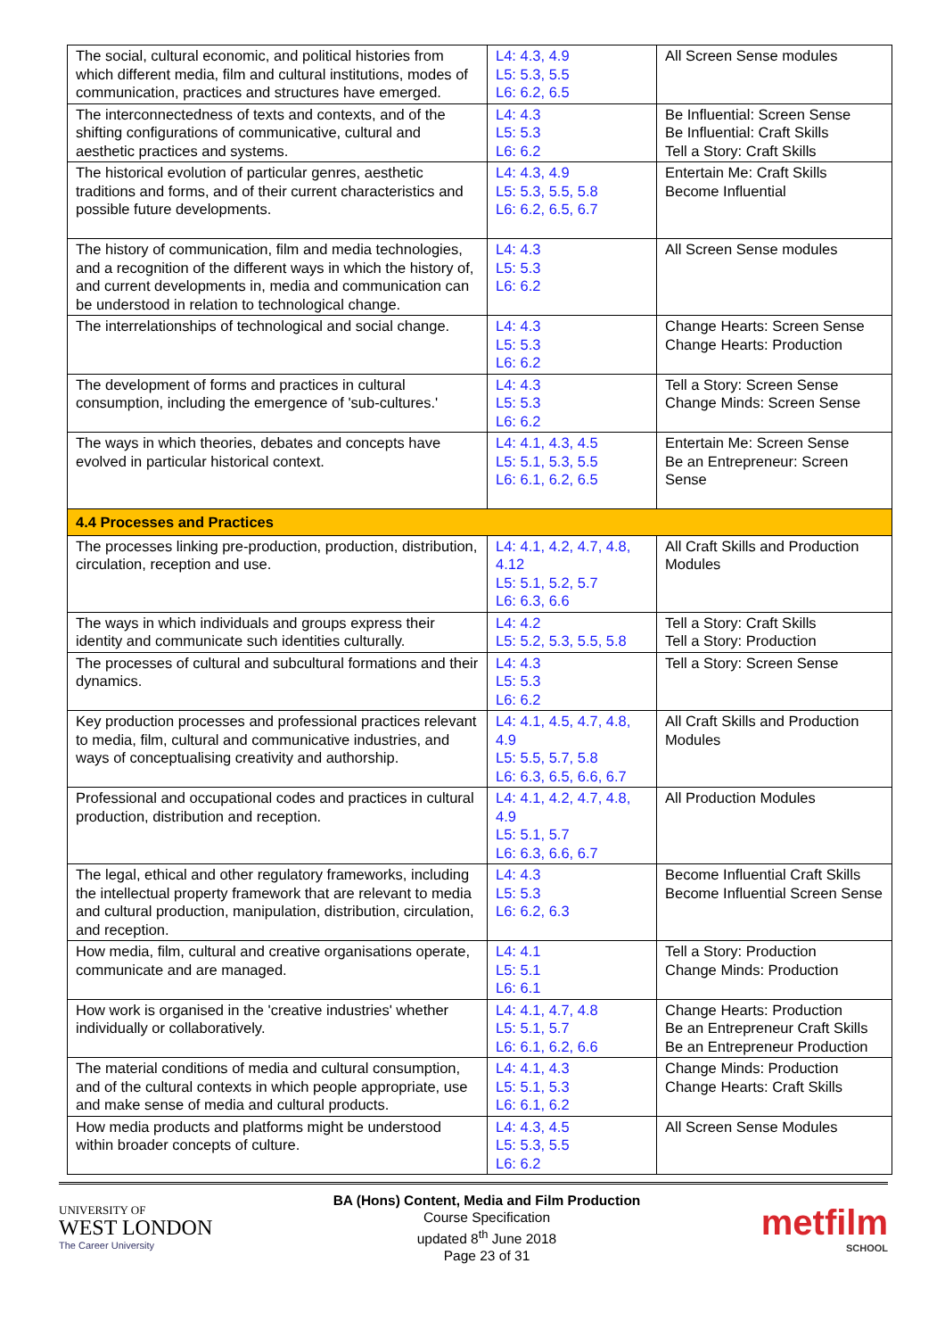| The social, cultural economic, and political histories from which different media, film and cultural institutions, modes of communication, practices and structures have emerged. | L4: 4.3, 4.9 L5: 5.3, 5.5 L6: 6.2, 6.5 | All Screen Sense modules |
| The interconnectedness of texts and contexts, and of the shifting configurations of communicative, cultural and aesthetic practices and systems. | L4: 4.3 L5: 5.3 L6: 6.2 | Be Influential: Screen Sense Be Influential: Craft Skills Tell a Story: Craft Skills |
| The historical evolution of particular genres, aesthetic traditions and forms, and of their current characteristics and possible future developments. | L4: 4.3, 4.9 L5: 5.3, 5.5, 5.8 L6: 6.2, 6.5, 6.7 | Entertain Me: Craft Skills Become Influential |
| The history of communication, film and media technologies, and a recognition of the different ways in which the history of, and current developments in, media and communication can be understood in relation to technological change. | L4: 4.3 L5: 5.3 L6: 6.2 | All Screen Sense modules |
| The interrelationships of technological and social change. | L4: 4.3 L5: 5.3 L6: 6.2 | Change Hearts: Screen Sense Change Hearts: Production |
| The development of forms and practices in cultural consumption, including the emergence of 'sub-cultures.' | L4: 4.3 L5: 5.3 L6: 6.2 | Tell a Story: Screen Sense Change Minds: Screen Sense |
| The ways in which theories, debates and concepts have evolved in particular historical context. | L4: 4.1, 4.3, 4.5 L5: 5.1, 5.3, 5.5 L6: 6.1, 6.2, 6.5 | Entertain Me: Screen Sense Be an Entrepreneur: Screen Sense |
| 4.4 Processes and Practices | | |
| The processes linking pre-production, production, distribution, circulation, reception and use. | L4: 4.1, 4.2, 4.7, 4.8, 4.12 L5: 5.1, 5.2, 5.7 L6: 6.3, 6.6 | All Craft Skills and Production Modules |
| The ways in which individuals and groups express their identity and communicate such identities culturally. | L4: 4.2 L5: 5.2, 5.3, 5.5, 5.8 | Tell a Story: Craft Skills Tell a Story: Production |
| The processes of cultural and subcultural formations and their dynamics. | L4: 4.3 L5: 5.3 L6: 6.2 | Tell a Story: Screen Sense |
| Key production processes and professional practices relevant to media, film, cultural and communicative industries, and ways of conceptualising creativity and authorship. | L4: 4.1, 4.5, 4.7, 4.8, 4.9 L5: 5.5, 5.7, 5.8 L6: 6.3, 6.5, 6.6, 6.7 | All Craft Skills and Production Modules |
| Professional and occupational codes and practices in cultural production, distribution and reception. | L4: 4.1, 4.2, 4.7, 4.8, 4.9 L5: 5.1, 5.7 L6: 6.3, 6.6, 6.7 | All Production Modules |
| The legal, ethical and other regulatory frameworks, including the intellectual property framework that are relevant to media and cultural production, manipulation, distribution, circulation, and reception. | L4: 4.3 L5: 5.3 L6: 6.2, 6.3 | Become Influential Craft Skills Become Influential Screen Sense |
| How media, film, cultural and creative organisations operate, communicate and are managed. | L4: 4.1 L5: 5.1 L6: 6.1 | Tell a Story: Production Change Minds: Production |
| How work is organised in the 'creative industries' whether individually or collaboratively. | L4: 4.1, 4.7, 4.8 L5: 5.1, 5.7 L6: 6.1, 6.2, 6.6 | Change Hearts: Production Be an Entrepreneur Craft Skills Be an Entrepreneur Production |
| The material conditions of media and cultural consumption, and of the cultural contexts in which people appropriate, use and make sense of media and cultural products. | L4: 4.1, 4.3 L5: 5.1, 5.3 L6: 6.1, 6.2 | Change Minds: Production Change Hearts: Craft Skills |
| How media products and platforms might be understood within broader concepts of culture. | L4: 4.3, 4.5 L5: 5.3, 5.5 L6: 6.2 | All Screen Sense Modules |
UNIVERSITY OF
WEST LONDON
The Career University
BA (Hons) Content, Media and Film Production
Course Specification
updated 8<sup>th</sup> June 2018
Page 23 of 31
metfilm
SCHOOL